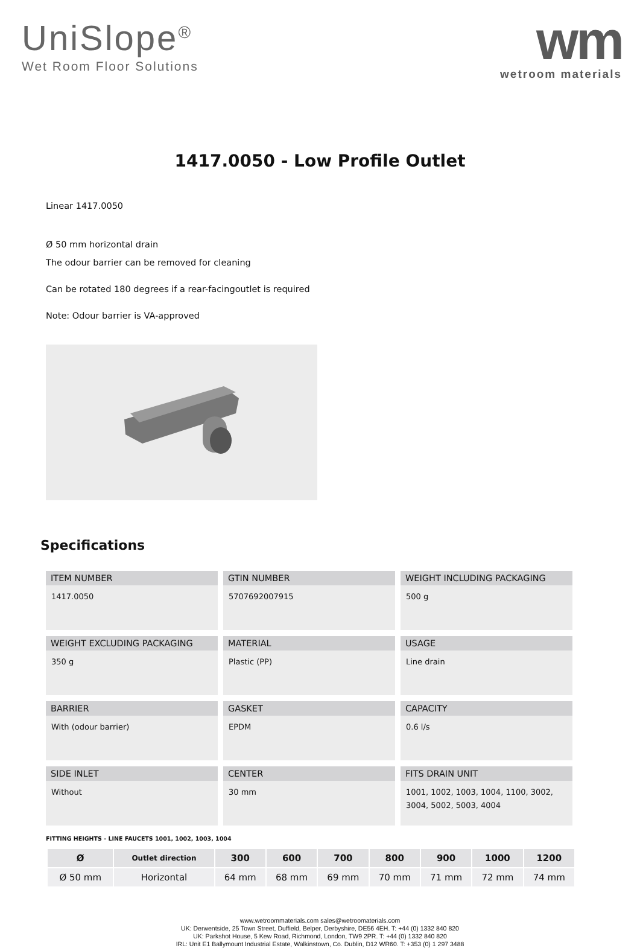UniSlope<sup>®</sup>
Wet Room Floor Solutions
wm
wetroom materials
1417.0050 - Low Profile Outlet
Linear 1417.0050
Ø 50 mm horizontal drain
The odour barrier can be removed for cleaning
Can be rotated 180 degrees if a rear-facingoutlet is required
Note: Odour barrier is VA-approved
Specifications
ITEM NUMBER
1417.0050
GTIN NUMBER
5707692007915
WEIGHT INCLUDING PACKAGING
500 g
WEIGHT EXCLUDING PACKAGING
350 g
MATERIAL
Plastic (PP)
USAGE
Line drain
BARRIER
With (odour barrier)
GASKET
EPDM
CAPACITY
0.6 l/s
SIDE INLET
Without
CENTER
30 mm
FITS DRAIN UNIT
1001, 1002, 1003, 1004, 1100, 3002, 3004, 5002, 5003, 4004
FITTING HEIGHTS - LINE FAUCETS 1001, 1002, 1003, 1004
| Ø | Outlet direction | 300 | 600 | 700 | 800 | 900 | 1000 | 1200 |
| --- | --- | --- | --- | --- | --- | --- | --- | --- |
| Ø 50 mm | Horizontal | 64 mm | 68 mm | 69 mm | 70 mm | 71 mm | 72 mm | 74 mm |
www.wetroommaterials.com sales@wetroomaterials.com
UK: Derwentside, 25 Town Street, Duffield, Belper, Derbyshire, DE56 4EH. T: +44 (0) 1332 840 820
UK: Parkshot House, 5 Kew Road, Richmond, London, TW9 2PR. T: +44 (0) 1332 840 820
IRL: Unit E1 Ballymount Industrial Estate, Walkinstown, Co. Dublin, D12 WR60. T: +353 (0) 1 297 3488